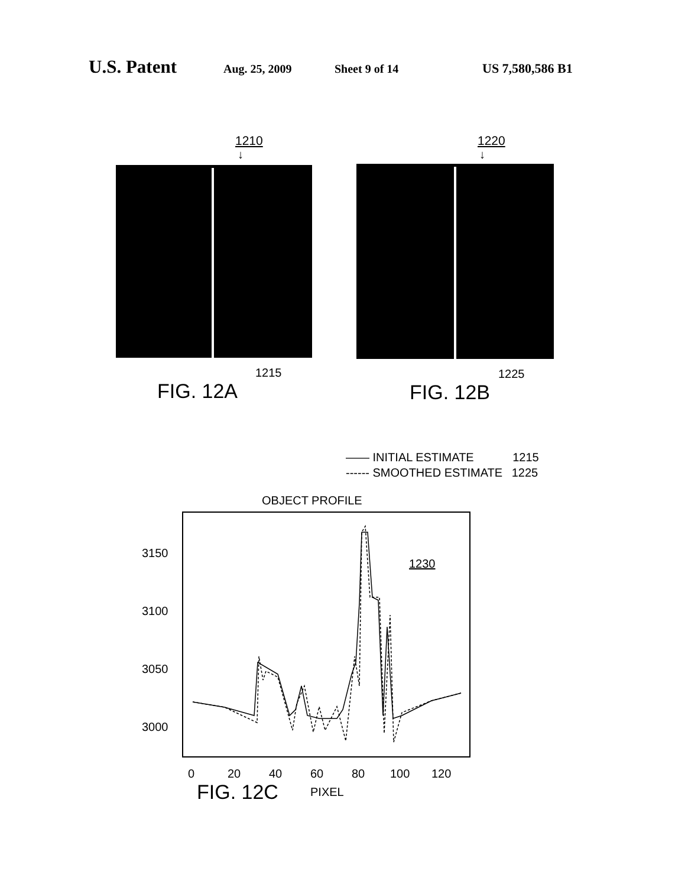U.S. Patent Aug. 25, 2009 Sheet 9 of 14 US 7,580,586 B1
1210
↓
1215
FIG. 12A
1220
↓
1225
FIG. 12B
—— INITIAL ESTIMATE 1215
------ SMOOTHED ESTIMATE 1225
OBJECT PROFILE
3150
3100
3050
3000
0
20
40
60
80
100
120
1230
FIG. 12C PIXEL